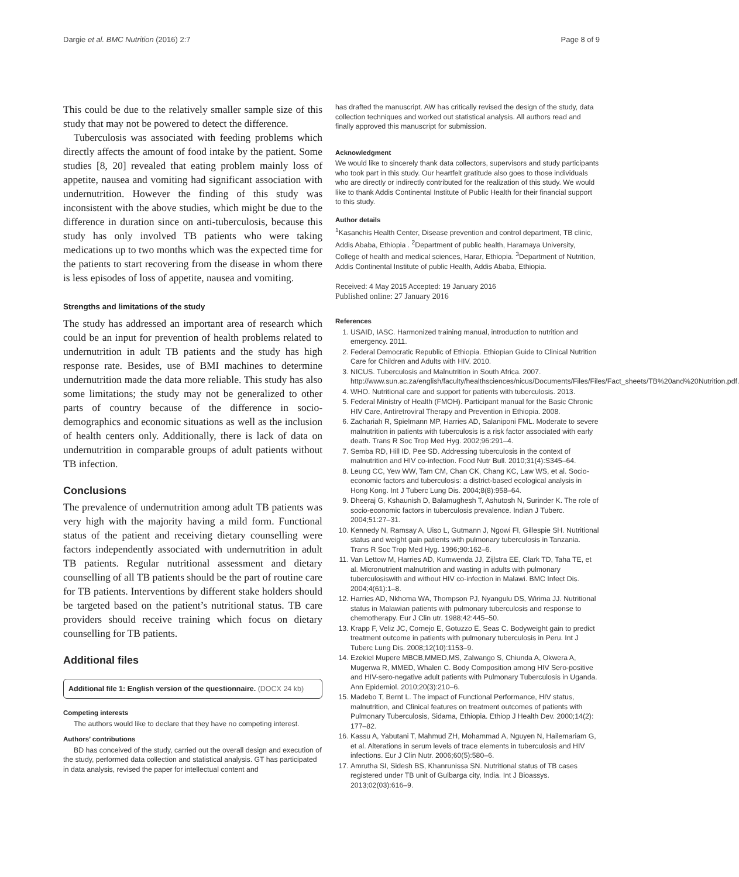Dargie et al. BMC Nutrition (2016) 2:7 Page 8 of 9
This could be due to the relatively smaller sample size of this study that may not be powered to detect the difference.
Tuberculosis was associated with feeding problems which directly affects the amount of food intake by the patient. Some studies [8, 20] revealed that eating problem mainly loss of appetite, nausea and vomiting had significant association with undernutrition. However the finding of this study was inconsistent with the above studies, which might be due to the difference in duration since on anti-tuberculosis, because this study has only involved TB patients who were taking medications up to two months which was the expected time for the patients to start recovering from the disease in whom there is less episodes of loss of appetite, nausea and vomiting.
Strengths and limitations of the study
The study has addressed an important area of research which could be an input for prevention of health problems related to undernutrition in adult TB patients and the study has high response rate. Besides, use of BMI machines to determine undernutrition made the data more reliable. This study has also some limitations; the study may not be generalized to other parts of country because of the difference in socio-demographics and economic situations as well as the inclusion of health centers only. Additionally, there is lack of data on undernutrition in comparable groups of adult patients without TB infection.
Conclusions
The prevalence of undernutrition among adult TB patients was very high with the majority having a mild form. Functional status of the patient and receiving dietary counselling were factors independently associated with undernutrition in adult TB patients. Regular nutritional assessment and dietary counselling of all TB patients should be the part of routine care for TB patients. Interventions by different stake holders should be targeted based on the patient’s nutritional status. TB care providers should receive training which focus on dietary counselling for TB patients.
Additional files
Additional file 1: English version of the questionnaire. (DOCX 24 kb)
Competing interests
The authors would like to declare that they have no competing interest.
Authors’ contributions
BD has conceived of the study, carried out the overall design and execution of the study, performed data collection and statistical analysis. GT has participated in data analysis, revised the paper for intellectual content and
has drafted the manuscript. AW has critically revised the design of the study, data collection techniques and worked out statistical analysis. All authors read and finally approved this manuscript for submission.
Acknowledgment
We would like to sincerely thank data collectors, supervisors and study participants who took part in this study. Our heartfelt gratitude also goes to those individuals who are directly or indirectly contributed for the realization of this study. We would like to thank Addis Continental Institute of Public Health for their financial support to this study.
Author details
<sup>1</sup> Kasanchis Health Center, Disease prevention and control department, TB clinic, Addis Ababa, Ethiopia . <sup>2</sup>Department of public health, Haramaya University, College of health and medical sciences, Harar, Ethiopia. <sup>3</sup>Department of Nutrition, Addis Continental Institute of public Health, Addis Ababa, Ethiopia.
Received: 4 May 2015 Accepted: 19 January 2016
Published online: 27 January 2016
References
1. USAID, IASC. Harmonized training manual, introduction to nutrition and emergency. 2011.
2. Federal Democratic Republic of Ethiopia. Ethiopian Guide to Clinical Nutrition Care for Children and Adults with HIV. 2010.
3. NICUS. Tuberculosis and Malnutrition in South Africa. 2007. http://www.sun.ac.za/english/faculty/healthsciences/nicus/Documents/Files/Files/Fact_sheets/TB%20and%20Nutrition.pdf.
4. WHO. Nutritional care and support for patients with tuberculosis. 2013.
5. Federal Ministry of Health (FMOH). Participant manual for the Basic Chronic HIV Care, Antiretroviral Therapy and Prevention in Ethiopia. 2008.
6. Zachariah R, Spielmann MP, Harries AD, Salaniponi FML. Moderate to severe malnutrition in patients with tuberculosis is a risk factor associated with early death. Trans R Soc Trop Med Hyg. 2002;96:291–4.
7. Semba RD, Hill ID, Pee SD. Addressing tuberculosis in the context of malnutrition and HIV co-infection. Food Nutr Bull. 2010;31(4):S345–64.
8. Leung CC, Yew WW, Tam CM, Chan CK, Chang KC, Law WS, et al. Socio-economic factors and tuberculosis: a district-based ecological analysis in Hong Kong. Int J Tuberc Lung Dis. 2004;8(8):958–64.
9. Dheeraj G, Kshaunish D, Balamughesh T, Ashutosh N, Surinder K. The role of socio-economic factors in tuberculosis prevalence. Indian J Tuberc. 2004;51:27–31.
10. Kennedy N, Ramsay A, Uiso L, Gutmann J, Ngowi FI, Gillespie SH. Nutritional status and weight gain patients with pulmonary tuberculosis in Tanzania. Trans R Soc Trop Med Hyg. 1996;90:162–6.
11. Van Lettow M, Harries AD, Kumwenda JJ, Zijlstra EE, Clark TD, Taha TE, et al. Micronutrient malnutrition and wasting in adults with pulmonary tuberculosiswith and without HIV co-infection in Malawi. BMC Infect Dis. 2004;4(61):1–8.
12. Harries AD, Nkhoma WA, Thompson PJ, Nyangulu DS, Wirima JJ. Nutritional status in Malawian patients with pulmonary tuberculosis and response to chemotherapy. Eur J Clin utr. 1988;42:445–50.
13. Krapp F, Veliz JC, Cornejo E, Gotuzzo E, Seas C. Bodyweight gain to predict treatment outcome in patients with pulmonary tuberculosis in Peru. Int J Tuberc Lung Dis. 2008;12(10):1153–9.
14. Ezekiel Mupere MBCB,MMED,MS, Zalwango S, Chiunda A, Okwera A, Mugerwa R, MMED, Whalen C. Body Composition among HIV Sero-positive and HIV-sero-negative adult patients with Pulmonary Tuberculosis in Uganda. Ann Epidemiol. 2010;20(3):210–6.
15. Madebo T, Bernt L. The impact of Functional Performance, HIV status, malnutrition, and Clinical features on treatment outcomes of patients with Pulmonary Tuberculosis, Sidama, Ethiopia. Ethiop J Health Dev. 2000;14(2): 177–82.
16. Kassu A, Yabutani T, Mahmud ZH, Mohammad A, Nguyen N, Hailemariam G, et al. Alterations in serum levels of trace elements in tuberculosis and HIV infections. Eur J Clin Nutr. 2006;60(5):580–6.
17. Amrutha SI, Sidesh BS, Khanrunissa SN. Nutritional status of TB cases registered under TB unit of Gulbarga city, India. Int J Bioassys. 2013;02(03):616–9.